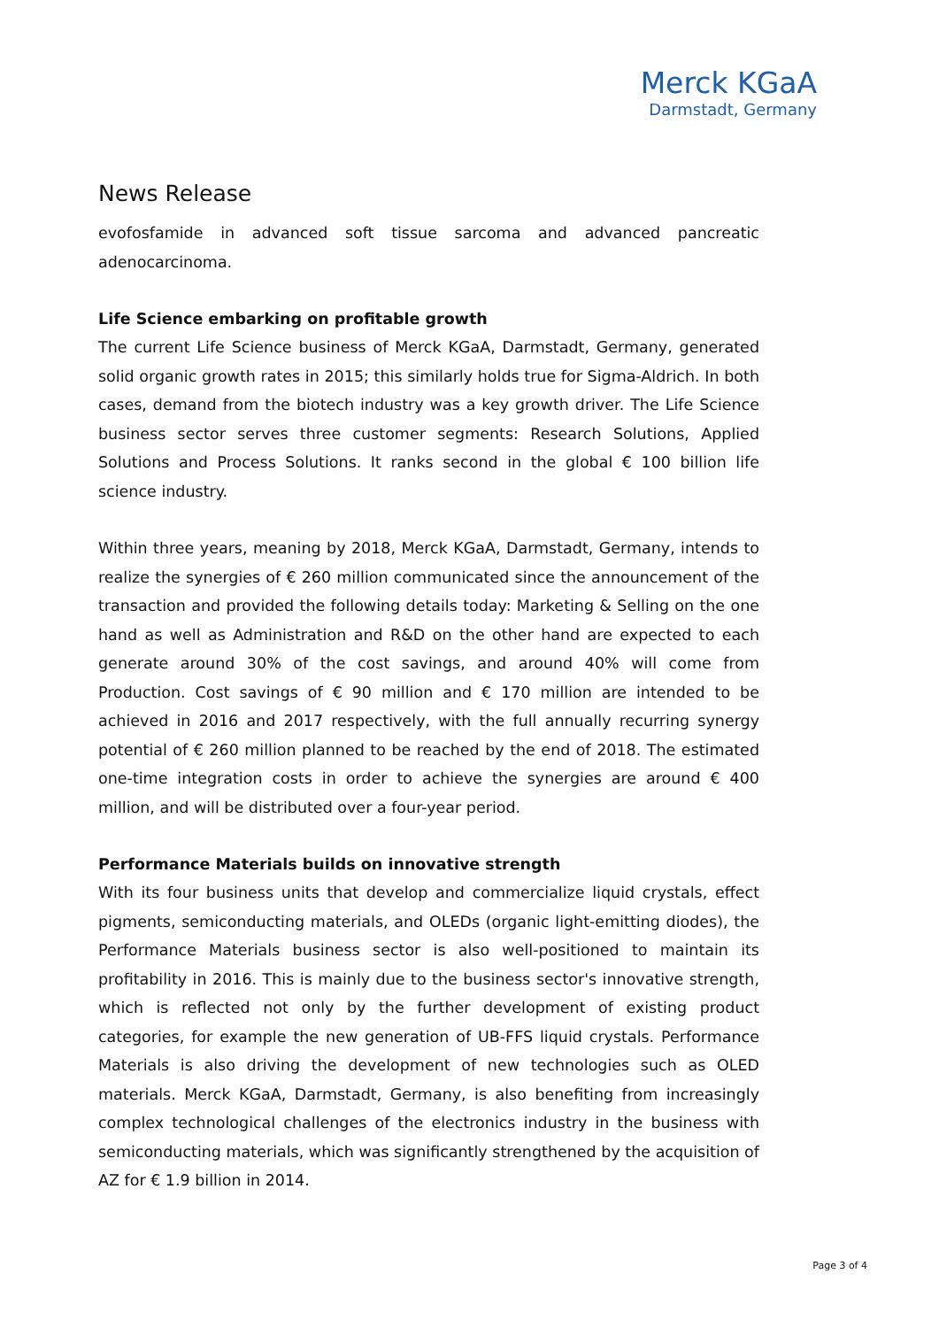Merck KGaA
Darmstadt, Germany
News Release
evofosfamide in advanced soft tissue sarcoma and advanced pancreatic adenocarcinoma.
Life Science embarking on profitable growth
The current Life Science business of Merck KGaA, Darmstadt, Germany, generated solid organic growth rates in 2015; this similarly holds true for Sigma-Aldrich. In both cases, demand from the biotech industry was a key growth driver. The Life Science business sector serves three customer segments: Research Solutions, Applied Solutions and Process Solutions. It ranks second in the global € 100 billion life science industry.
Within three years, meaning by 2018, Merck KGaA, Darmstadt, Germany, intends to realize the synergies of € 260 million communicated since the announcement of the transaction and provided the following details today: Marketing & Selling on the one hand as well as Administration and R&D on the other hand are expected to each generate around 30% of the cost savings, and around 40% will come from Production. Cost savings of € 90 million and € 170 million are intended to be achieved in 2016 and 2017 respectively, with the full annually recurring synergy potential of € 260 million planned to be reached by the end of 2018. The estimated one-time integration costs in order to achieve the synergies are around € 400 million, and will be distributed over a four-year period.
Performance Materials builds on innovative strength
With its four business units that develop and commercialize liquid crystals, effect pigments, semiconducting materials, and OLEDs (organic light-emitting diodes), the Performance Materials business sector is also well-positioned to maintain its profitability in 2016. This is mainly due to the business sector's innovative strength, which is reflected not only by the further development of existing product categories, for example the new generation of UB-FFS liquid crystals. Performance Materials is also driving the development of new technologies such as OLED materials. Merck KGaA, Darmstadt, Germany, is also benefiting from increasingly complex technological challenges of the electronics industry in the business with semiconducting materials, which was significantly strengthened by the acquisition of AZ for € 1.9 billion in 2014.
Page 3 of 4